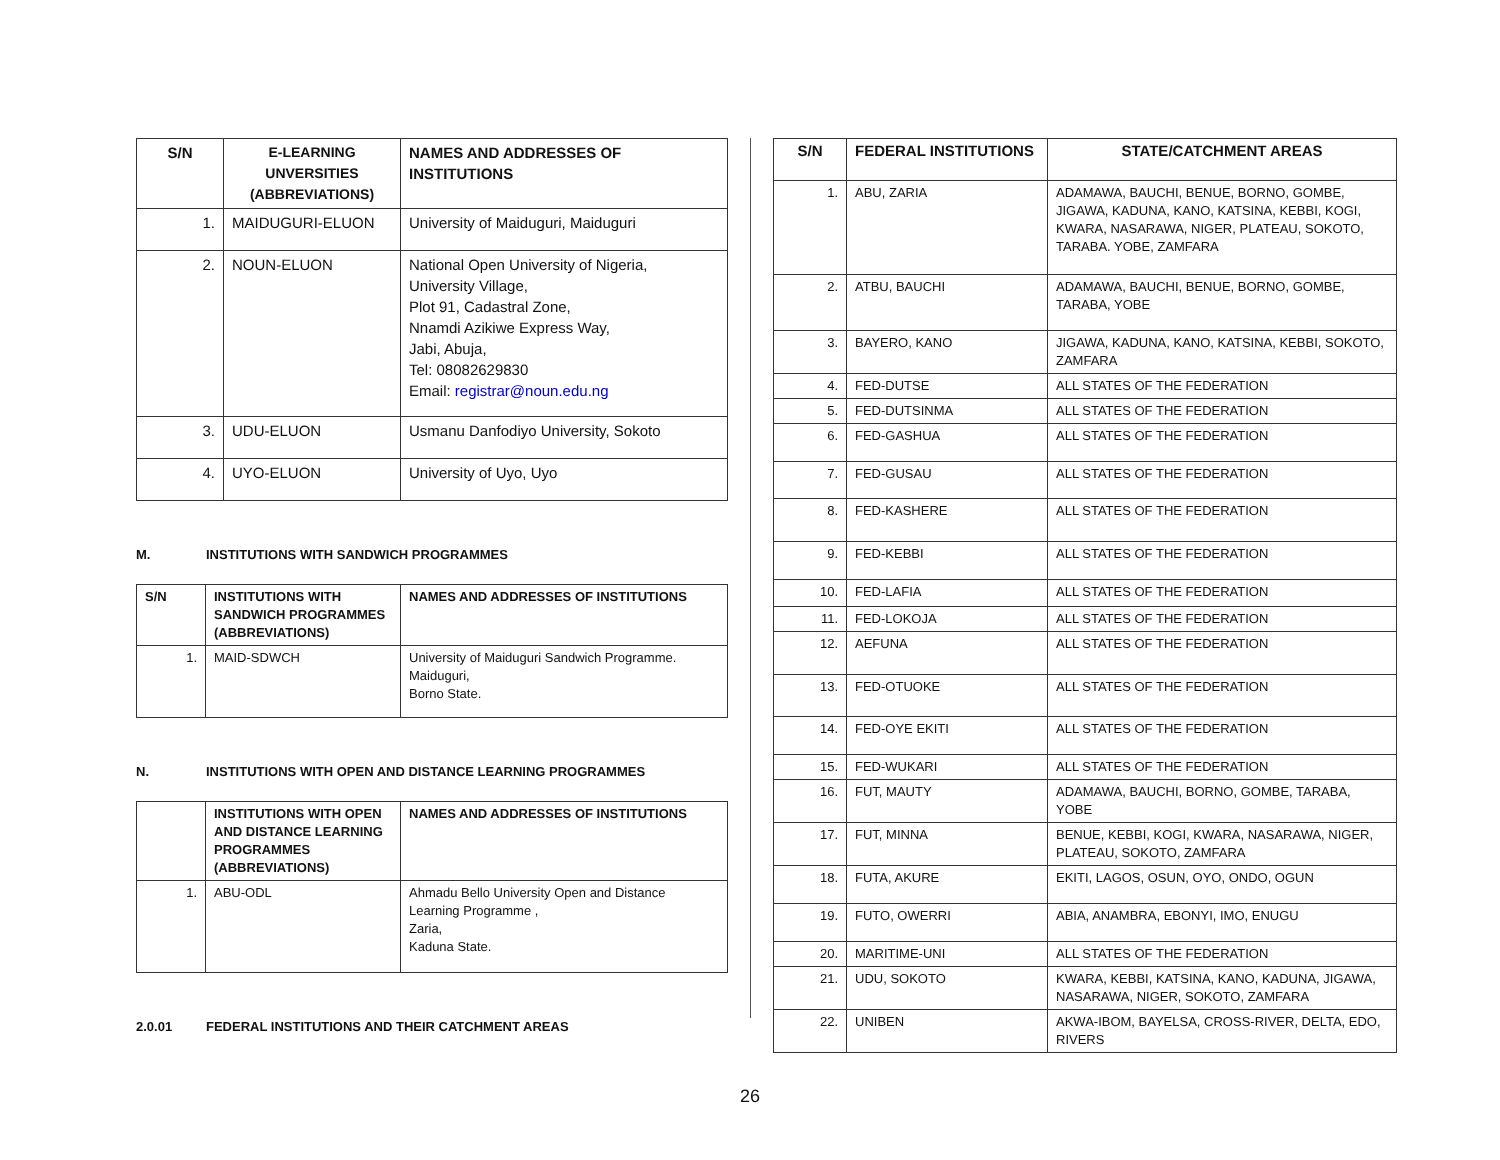| S/N | E-LEARNING UNVERSITIES (ABBREVIATIONS) | NAMES AND ADDRESSES OF INSTITUTIONS |
| --- | --- | --- |
| 1. | MAIDUGURI-ELUON | University of Maiduguri, Maiduguri |
| 2. | NOUN-ELUON | National Open University of Nigeria, University Village, Plot 91, Cadastral Zone, Nnamdi Azikiwe Express Way, Jabi, Abuja, Tel: 08082629830 Email: registrar@noun.edu.ng |
| 3. | UDU-ELUON | Usmanu Danfodiyo University, Sokoto |
| 4. | UYO-ELUON | University of Uyo, Uyo |
M. INSTITUTIONS WITH SANDWICH PROGRAMMES
| S/N | INSTITUTIONS WITH SANDWICH PROGRAMMES (ABBREVIATIONS) | NAMES AND ADDRESSES OF INSTITUTIONS |
| --- | --- | --- |
| 1. | MAID-SDWCH | University of Maiduguri Sandwich Programme. Maiduguri, Borno State. |
N. INSTITUTIONS WITH OPEN AND DISTANCE LEARNING PROGRAMMES
| | INSTITUTIONS WITH OPEN AND DISTANCE LEARNING PROGRAMMES (ABBREVIATIONS) | NAMES AND ADDRESSES OF INSTITUTIONS |
| --- | --- | --- |
| 1. | ABU-ODL | Ahmadu Bello University Open and Distance Learning Programme , Zaria, Kaduna State. |
2.0.01 FEDERAL INSTITUTIONS AND THEIR CATCHMENT AREAS
| S/N | FEDERAL INSTITUTIONS | STATE/CATCHMENT AREAS |
| --- | --- | --- |
| 1. | ABU, ZARIA | ADAMAWA, BAUCHI, BENUE, BORNO, GOMBE, JIGAWA, KADUNA, KANO, KATSINA, KEBBI, KOGI, KWARA, NASARAWA, NIGER, PLATEAU, SOKOTO, TARABA. YOBE, ZAMFARA |
| 2. | ATBU, BAUCHI | ADAMAWA, BAUCHI, BENUE, BORNO, GOMBE, TARABA, YOBE |
| 3. | BAYERO, KANO | JIGAWA, KADUNA, KANO, KATSINA, KEBBI, SOKOTO, ZAMFARA |
| 4. | FED-DUTSE | ALL STATES OF THE FEDERATION |
| 5. | FED-DUTSINMA | ALL STATES OF THE FEDERATION |
| 6. | FED-GASHUA | ALL STATES OF THE FEDERATION |
| 7. | FED-GUSAU | ALL STATES OF THE FEDERATION |
| 8. | FED-KASHERE | ALL STATES OF THE FEDERATION |
| 9. | FED-KEBBI | ALL STATES OF THE FEDERATION |
| 10. | FED-LAFIA | ALL STATES OF THE FEDERATION |
| 11. | FED-LOKOJA | ALL STATES OF THE FEDERATION |
| 12. | AEFUNA | ALL STATES OF THE FEDERATION |
| 13. | FED-OTUOKE | ALL STATES OF THE FEDERATION |
| 14. | FED-OYE EKITI | ALL STATES OF THE FEDERATION |
| 15. | FED-WUKARI | ALL STATES OF THE FEDERATION |
| 16. | FUT, MAUTY | ADAMAWA, BAUCHI, BORNO, GOMBE, TARABA, YOBE |
| 17. | FUT, MINNA | BENUE, KEBBI, KOGI, KWARA, NASARAWA, NIGER, PLATEAU, SOKOTO, ZAMFARA |
| 18. | FUTA, AKURE | EKITI, LAGOS, OSUN, OYO, ONDO, OGUN |
| 19. | FUTO, OWERRI | ABIA, ANAMBRA, EBONYI, IMO, ENUGU |
| 20. | MARITIME-UNI | ALL STATES OF THE FEDERATION |
| 21. | UDU, SOKOTO | KWARA, KEBBI, KATSINA, KANO, KADUNA, JIGAWA, NASARAWA, NIGER, SOKOTO, ZAMFARA |
| 22. | UNIBEN | AKWA-IBOM, BAYELSA, CROSS-RIVER, DELTA, EDO, RIVERS |
26